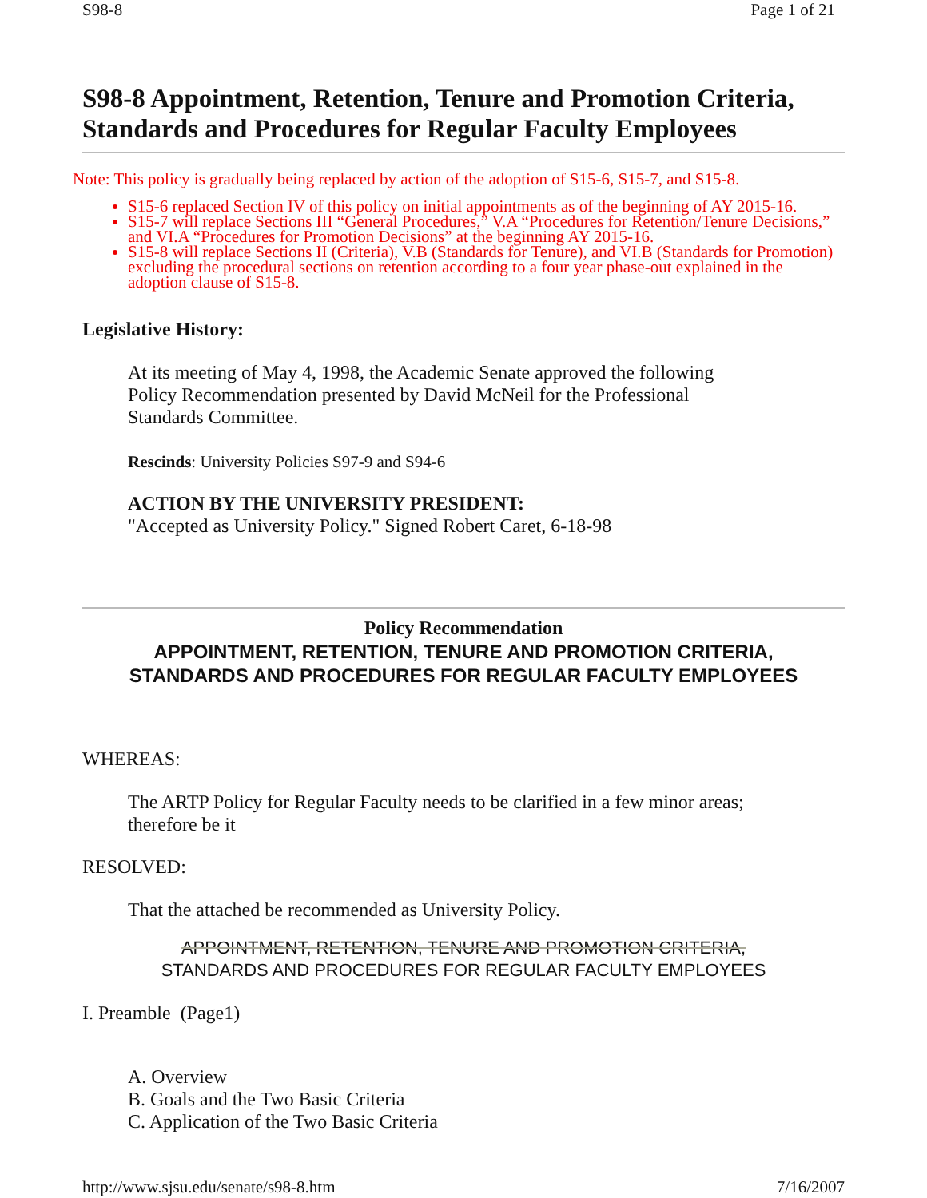S98-8 Page 1 of 21
S98-8 Appointment, Retention, Tenure and Promotion Criteria, Standards and Procedures for Regular Faculty Employees
Note: This policy is gradually being replaced by action of the adoption of S15-6, S15-7, and S15-8.
S15-6 replaced Section IV of this policy on initial appointments as of the beginning of AY 2015-16.
S15-7 will replace Sections III “General Procedures,” V.A “Procedures for Retention/Tenure Decisions,” and VI.A “Procedures for Promotion Decisions” at the beginning AY 2015-16.
S15-8 will replace Sections II (Criteria), V.B (Standards for Tenure), and VI.B (Standards for Promotion) excluding the procedural sections on retention according to a four year phase-out explained in the adoption clause of S15-8.
Legislative History:
At its meeting of May 4, 1998, the Academic Senate approved the following
Policy Recommendation presented by David McNeil for the Professional
Standards Committee.
Rescinds: University Policies S97-9 and S94-6
ACTION BY THE UNIVERSITY PRESIDENT:
"Accepted as University Policy." Signed Robert Caret, 6-18-98
Policy Recommendation
APPOINTMENT, RETENTION, TENURE AND PROMOTION CRITERIA,
STANDARDS AND PROCEDURES FOR REGULAR FACULTY EMPLOYEES
WHEREAS:
The ARTP Policy for Regular Faculty needs to be clarified in a few minor areas;
therefore be it
RESOLVED:
That the attached be recommended as University Policy.
APPOINTMENT, RETENTION, TENURE AND PROMOTION CRITERIA,
STANDARDS AND PROCEDURES FOR REGULAR FACULTY EMPLOYEES
I. Preamble (Page1)
A. Overview
B. Goals and the Two Basic Criteria
C. Application of the Two Basic Criteria
http://www.sjsu.edu/senate/s98-8.htm 7/16/2007